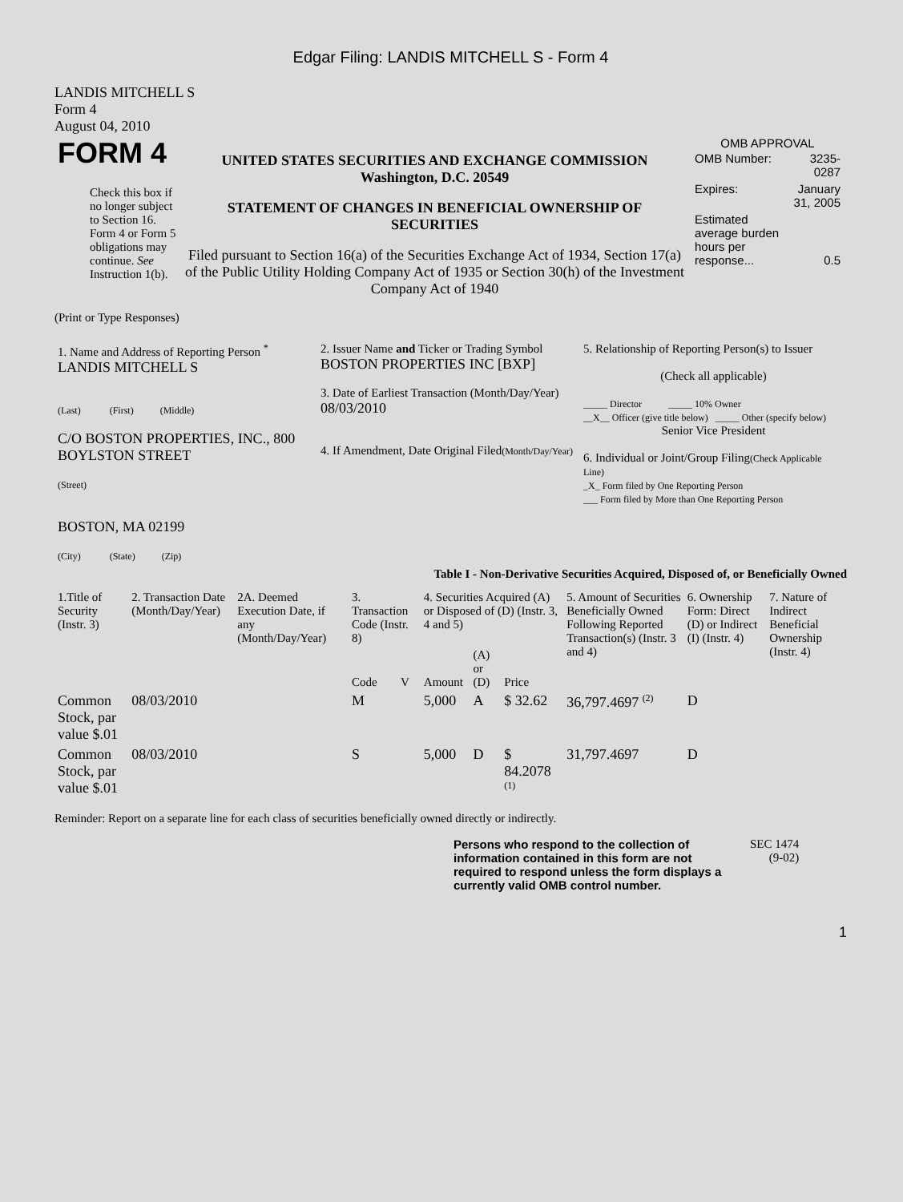Edgar Filing: LANDIS MITCHELL S - Form 4
LANDIS MITCHELL S
Form 4
August 04, 2010
| FORM 4 Check this box if no longer subject to Section 16. Form 4 or Form 5 obligations may continue. See Instruction 1(b). | UNITED STATES SECURITIES AND EXCHANGE COMMISSION Washington, D.C. 20549 STATEMENT OF CHANGES IN BENEFICIAL OWNERSHIP OF SECURITIES Filed pursuant to Section 16(a) of the Securities Exchange Act of 1934, Section 17(a) of the Public Utility Holding Company Act of 1935 or Section 30(h) of the Investment Company Act of 1940 | OMB APPROVAL / OMB Number: / 3235-0287 / / Expires: / January 31, 2005 / / Estimated average burden hours per response... / 0.5 / |
(Print or Type Responses)
| 1. Name and Address of Reporting Person <sup>*</sup> LANDIS MITCHELL S (Last) (First) (Middle) C/O BOSTON PROPERTIES, INC., 800 BOYLSTON STREET (Street) BOSTON, MA 02199 (City) (State) (Zip) | 2. Issuer Name and Ticker or Trading Symbol BOSTON PROPERTIES INC [BXP] 3. Date of Earliest Transaction (Month/Day/Year) 08/03/2010 4. If Amendment, Date Original Filed (Month/Day/Year) | 5. Relationship of Reporting Person(s) to Issuer (Check all applicable) _____ Director _____ 10% Owner __X__ Officer (give title below) _____ Other (specify below) Senior Vice President 6. Individual or Joint/Group Filing (Check Applicable Line) _X_ Form filed by One Reporting Person ___ Form filed by More than One Reporting Person |
Table I - Non-Derivative Securities Acquired, Disposed of, or Beneficially Owned
| 1.Title of Security (Instr. 3) | 2. Transaction Date (Month/Day/Year) | 2A. Deemed Execution Date, if any (Month/Day/Year) | 3. Transaction Code (Instr. 8) | | 4. Securities Acquired (A) or Disposed of (D) (Instr. 3, 4 and 5) | | | 5. Amount of Securities Beneficially Owned Following Reported Transaction(s) (Instr. 3 and 4) | 6. Ownership Form: Direct (D) or Indirect (I) (Instr. 4) | 7. Nature of Indirect Beneficial Ownership (Instr. 4) |
| --- | --- | --- | --- | --- | --- | --- | --- | --- | --- | --- |
| | | | Code | V | Amount | (A) or (D) | Price | | | |
| Common Stock, par value $.01 | 08/03/2010 | | M | | 5,000 | A | $ 32.62 | 36,797.4697 <sup>(2)</sup> | D | |
| Common Stock, par value $.01 | 08/03/2010 | | S | | 5,000 | D | $ 84.2078 <sup>(1)</sup> | 31,797.4697 | D | |
Reminder: Report on a separate line for each class of securities beneficially owned directly or indirectly.
Persons who respond to the collection of information contained in this form are not required to respond unless the form displays a currently valid OMB control number.
SEC 1474
(9-02)
1